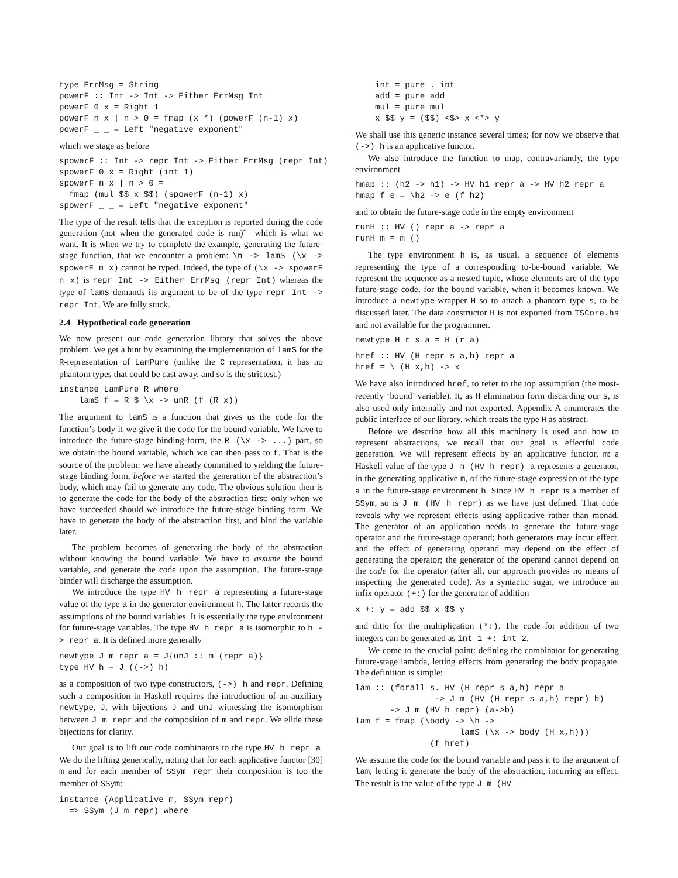type ErrMsg = String
powerF :: Int -> Int -> Either ErrMsg Int
powerF 0 x = Right 1
powerF n x | n > 0 = fmap (x *) (powerF (n-1) x)
powerF _ _ = Left "negative exponent"
which we stage as before
spowerF :: Int -> repr Int -> Either ErrMsg (repr Int)
spowerF 0 x = Right (int 1)
spowerF n x | n > 0 =
  fmap (mul $$ x $$) (spowerF (n-1) x)
spowerF _ _ = Left "negative exponent"
The type of the result tells that the exception is reported during the code generation (not when the generated code is run)˜– which is what we want. It is when we try to complete the example, generating the future-stage function, that we encounter a problem: \n -> lamS (\x -> spowerF n x) cannot be typed. Indeed, the type of (\x -> spowerF n x) is repr Int -> Either ErrMsg (repr Int) whereas the type of lamS demands its argument to be of the type repr Int -> repr Int. We are fully stuck.
2.4 Hypothetical code generation
We now present our code generation library that solves the above problem. We get a hint by examining the implementation of lamS for the R-representation of LamPure (unlike the C representation, it has no phantom types that could be cast away, and so is the strictest.)
instance LamPure R where
    lamS f = R $ \x -> unR (f (R x))
The argument to lamS is a function that gives us the code for the function’s body if we give it the code for the bound variable. We have to introduce the future-stage binding-form, the R (\x -> ...) part, so we obtain the bound variable, which we can then pass to f. That is the source of the problem: we have already committed to yielding the future-stage binding form, before we started the generation of the abstraction’s body, which may fail to generate any code. The obvious solution then is to generate the code for the body of the abstraction first; only when we have succeeded should we introduce the future-stage binding form. We have to generate the body of the abstraction first, and bind the variable later.
The problem becomes of generating the body of the abstraction without knowing the bound variable. We have to assume the bound variable, and generate the code upon the assumption. The future-stage binder will discharge the assumption.
We introduce the type HV h repr a representing a future-stage value of the type a in the generator environment h. The latter records the assumptions of the bound variables. It is essentially the type environment for future-stage variables. The type HV h repr a is isomorphic to h -> repr a. It is defined more generally
newtype J m repr a = J{unJ :: m (repr a)}
type HV h = J ((->) h)
as a composition of two type constructors, (->) h and repr. Defining such a composition in Haskell requires the introduction of an auxiliary newtype, J, with bijections J and unJ witnessing the isomorphism between J m repr and the composition of m and repr. We elide these bijections for clarity.
Our goal is to lift our code combinators to the type HV h repr a. We do the lifting generically, noting that for each applicative functor [30] m and for each member of SSym repr their composition is too the member of SSym:
instance (Applicative m, SSym repr)
  => SSym (J m repr) where
    int = pure . int
    add = pure add
    mul = pure mul
    x $$ y = ($$) <$> x <*> y
We shall use this generic instance several times; for now we observe that (->) h is an applicative functor.
We also introduce the function to map, contravariantly, the type environment
hmap :: (h2 -> h1) -> HV h1 repr a -> HV h2 repr a
hmap f e = \h2 -> e (f h2)
and to obtain the future-stage code in the empty environment
runH :: HV () repr a -> repr a
runH m = m ()
The type environment h is, as usual, a sequence of elements representing the type of a corresponding to-be-bound variable. We represent the sequence as a nested tuple, whose elements are of the type future-stage code, for the bound variable, when it becomes known. We introduce a newtype-wrapper H so to attach a phantom type s, to be discussed later. The data constructor H is not exported from TSCore.hs and not available for the programmer.
newtype H r s a = H (r a)
href :: HV (H repr s a,h) repr a
href = \ (H x,h) -> x
We have also introduced href, to refer to the top assumption (the most-recently ‘bound’ variable). It, as H elimination form discarding our s, is also used only internally and not exported. Appendix A enumerates the public interface of our library, which treats the type H as abstract.
Before we describe how all this machinery is used and how to represent abstractions, we recall that our goal is effectful code generation. We will represent effects by an applicative functor, m: a Haskell value of the type J m (HV h repr) a represents a generator, in the generating applicative m, of the future-stage expression of the type a in the future-stage environment h. Since HV h repr is a member of SSym, so is J m (HV h repr) as we have just defined. That code reveals why we represent effects using applicative rather than monad. The generator of an application needs to generate the future-stage operator and the future-stage operand; both generators may incur effect, and the effect of generating operand may depend on the effect of generating the operator; the generator of the operand cannot depend on the code for the operator (after all, our approach provides no means of inspecting the generated code). As a syntactic sugar, we introduce an infix operator (+:) for the generator of addition
x +: y = add $$ x $$ y
and ditto for the multiplication (*:). The code for addition of two integers can be generated as int 1 +: int 2.
We come to the crucial point: defining the combinator for generating future-stage lambda, letting effects from generating the body propagate. The definition is simple:
lam :: (forall s. HV (H repr s a,h) repr a
                -> J m (HV (H repr s a,h) repr) b)
       -> J m (HV h repr) (a->b)
lam f = fmap (\body -> \h ->
                     lamS (\x -> body (H x,h)))
               (f href)
We assume the code for the bound variable and pass it to the argument of lam, letting it generate the body of the abstraction, incurring an effect. The result is the value of the type J m (HV